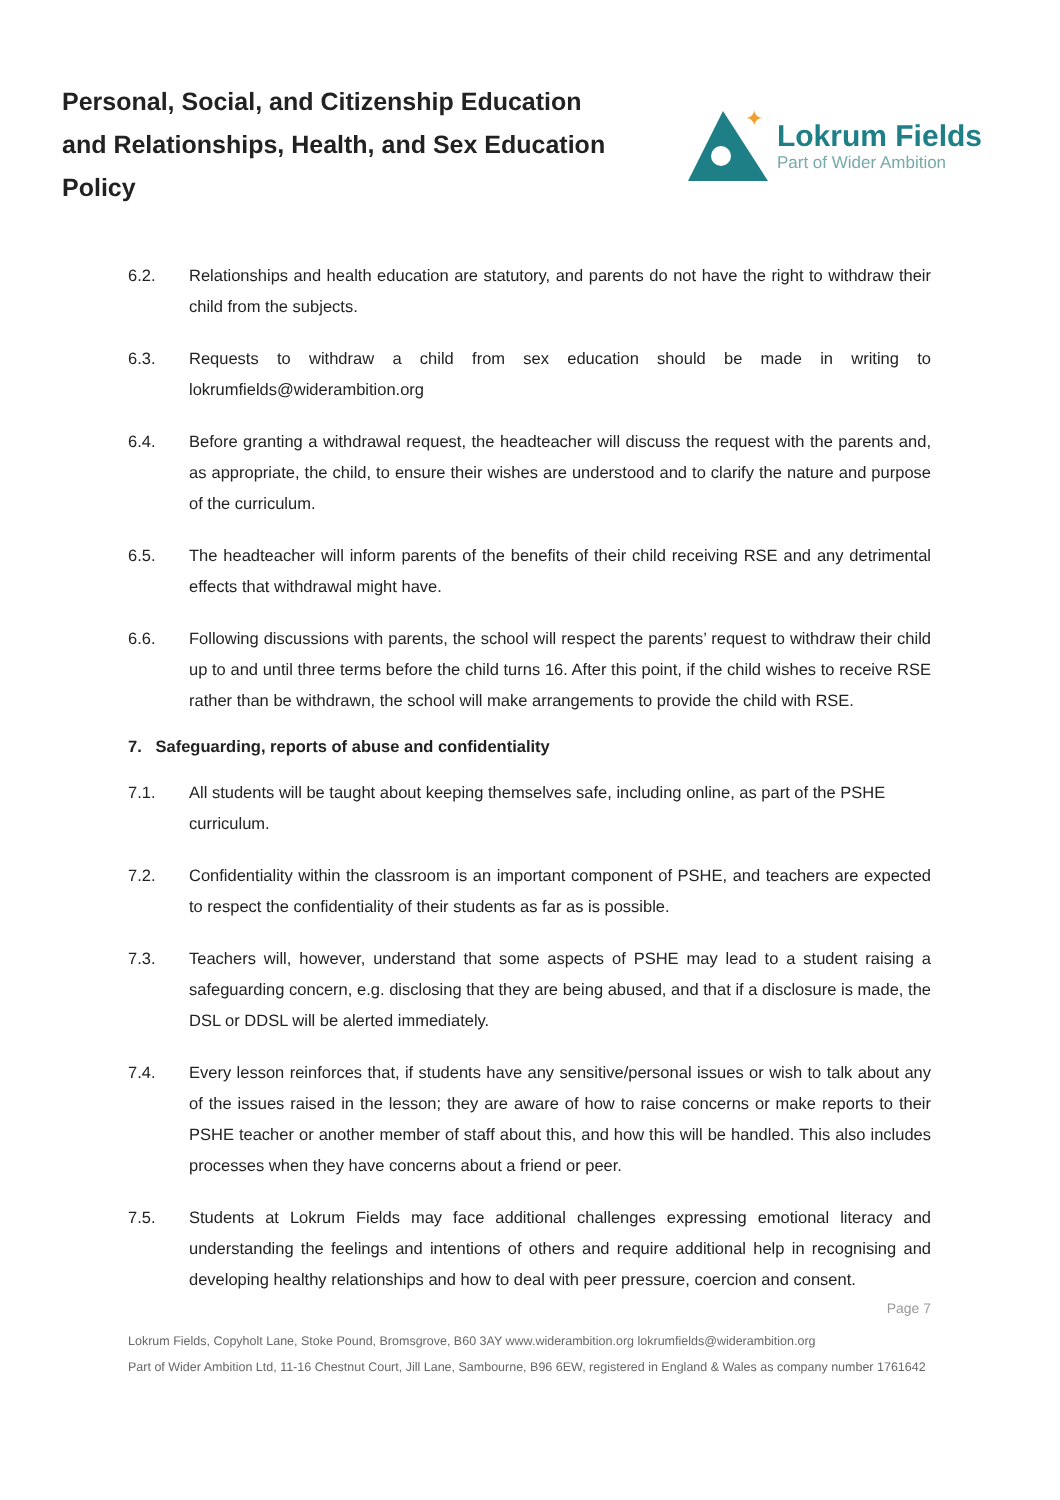Personal, Social, and Citizenship Education and Relationships, Health, and Sex Education Policy
✦
Lokrum Fields
Part of Wider Ambition
6.2. Relationships and health education are statutory, and parents do not have the right to withdraw their child from the subjects.
6.3. Requests to withdraw a child from sex education should be made in writing to lokrumfields@widerambition.org
6.4. Before granting a withdrawal request, the headteacher will discuss the request with the parents and, as appropriate, the child, to ensure their wishes are understood and to clarify the nature and purpose of the curriculum.
6.5. The headteacher will inform parents of the benefits of their child receiving RSE and any detrimental effects that withdrawal might have.
6.6. Following discussions with parents, the school will respect the parents’ request to withdraw their child up to and until three terms before the child turns 16. After this point, if the child wishes to receive RSE rather than be withdrawn, the school will make arrangements to provide the child with RSE.
7. Safeguarding, reports of abuse and confidentiality
7.1. All students will be taught about keeping themselves safe, including online, as part of the PSHE curriculum.
7.2. Confidentiality within the classroom is an important component of PSHE, and teachers are expected to respect the confidentiality of their students as far as is possible.
7.3. Teachers will, however, understand that some aspects of PSHE may lead to a student raising a safeguarding concern, e.g. disclosing that they are being abused, and that if a disclosure is made, the DSL or DDSL will be alerted immediately.
7.4. Every lesson reinforces that, if students have any sensitive/personal issues or wish to talk about any of the issues raised in the lesson; they are aware of how to raise concerns or make reports to their PSHE teacher or another member of staff about this, and how this will be handled. This also includes processes when they have concerns about a friend or peer.
7.5. Students at Lokrum Fields may face additional challenges expressing emotional literacy and understanding the feelings and intentions of others and require additional help in recognising and developing healthy relationships and how to deal with peer pressure, coercion and consent.
Page 7
Lokrum Fields, Copyholt Lane, Stoke Pound, Bromsgrove, B60 3AY www.widerambition.org lokrumfields@widerambition.org
Part of Wider Ambition Ltd, 11-16 Chestnut Court, Jill Lane, Sambourne, B96 6EW, registered in England & Wales as company number 1761642